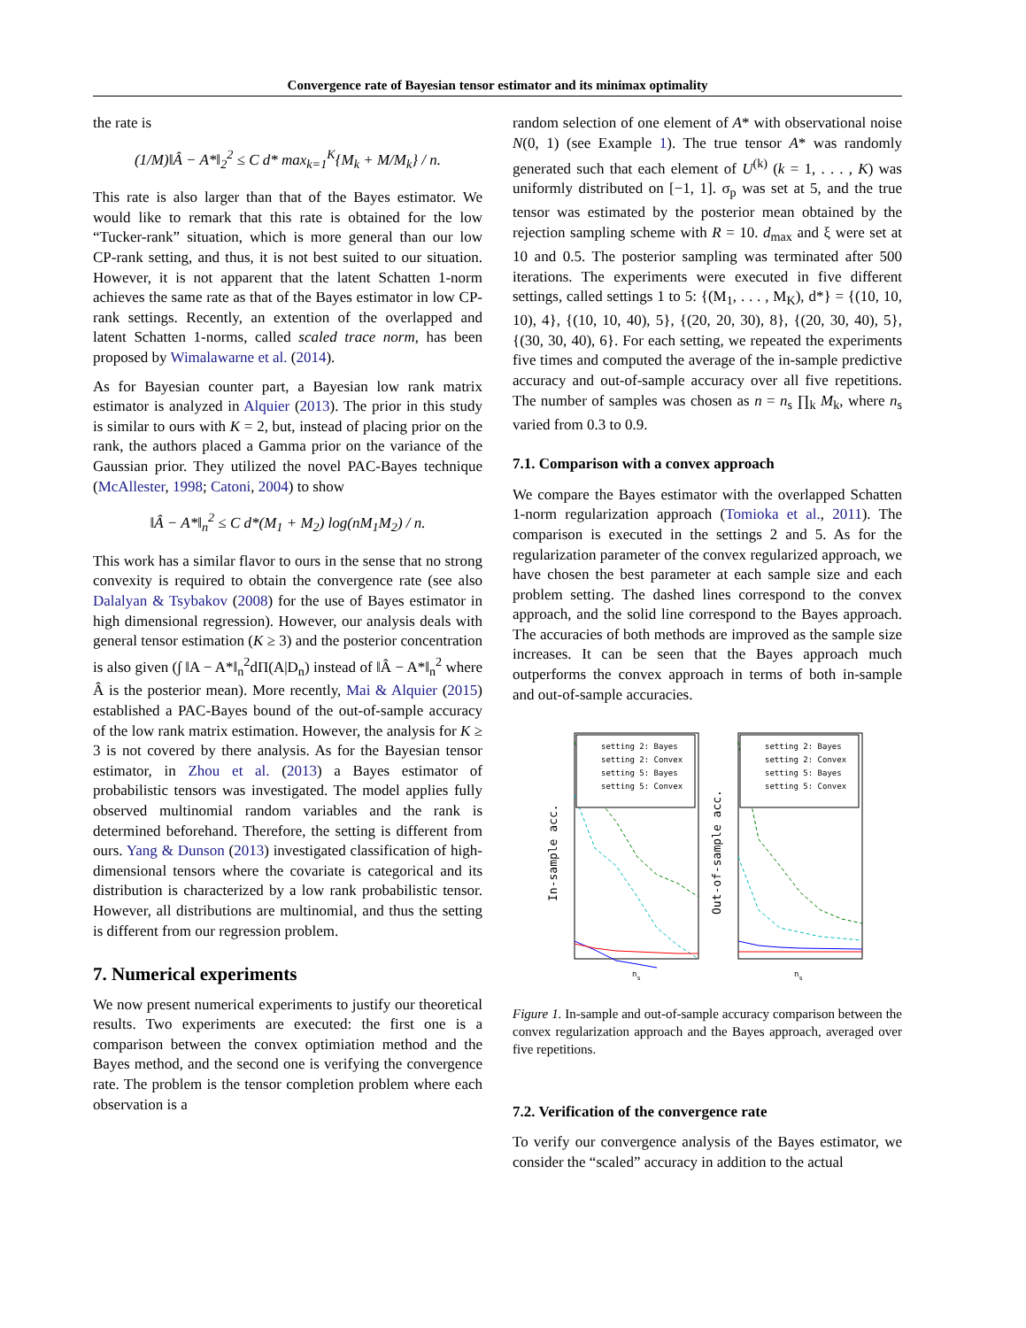Convergence rate of Bayesian tensor estimator and its minimax optimality
the rate is
(1/M)‖Â − A*‖<sub>2</sub><sup>2</sup> ≤ C d* max<sub>k=1</sub><sup>K</sup>{M<sub>k</sub> + M/M<sub>k</sub>} / n.
This rate is also larger than that of the Bayes estimator. We would like to remark that this rate is obtained for the low “Tucker-rank” situation, which is more general than our low CP-rank setting, and thus, it is not best suited to our situation. However, it is not apparent that the latent Schatten 1-norm achieves the same rate as that of the Bayes estimator in low CP-rank settings. Recently, an extention of the overlapped and latent Schatten 1-norms, called scaled trace norm, has been proposed by Wimalawarne et al. (2014).
As for Bayesian counter part, a Bayesian low rank matrix estimator is analyzed in Alquier (2013). The prior in this study is similar to ours with K = 2, but, instead of placing prior on the rank, the authors placed a Gamma prior on the variance of the Gaussian prior. They utilized the novel PAC-Bayes technique (McAllester, 1998; Catoni, 2004) to show
‖Â − A*‖<sub>n</sub><sup>2</sup> ≤ C d*(M<sub>1</sub> + M<sub>2</sub>) log(nM<sub>1</sub>M<sub>2</sub>) / n.
This work has a similar flavor to ours in the sense that no strong convexity is required to obtain the convergence rate (see also Dalalyan & Tsybakov (2008) for the use of Bayes estimator in high dimensional regression). However, our analysis deals with general tensor estimation (K ≥ 3) and the posterior concentration is also given (∫ ‖A − A*‖<sub>n</sub><sup>2</sup>dΠ(A|D<sub>n</sub>) instead of ‖Â − A*‖<sub>n</sub><sup>2</sup> where Â is the posterior mean). More recently, Mai & Alquier (2015) established a PAC-Bayes bound of the out-of-sample accuracy of the low rank matrix estimation. However, the analysis for K ≥ 3 is not covered by there analysis. As for the Bayesian tensor estimator, in Zhou et al. (2013) a Bayes estimator of probabilistic tensors was investigated. The model applies fully observed multinomial random variables and the rank is determined beforehand. Therefore, the setting is different from ours. Yang & Dunson (2013) investigated classification of high-dimensional tensors where the covariate is categorical and its distribution is characterized by a low rank probabilistic tensor. However, all distributions are multinomial, and thus the setting is different from our regression problem.
7. Numerical experiments
We now present numerical experiments to justify our theoretical results. Two experiments are executed: the first one is a comparison between the convex optimiation method and the Bayes method, and the second one is verifying the convergence rate. The problem is the tensor completion problem where each observation is a
random selection of one element of A* with observational noise N(0, 1) (see Example 1). The true tensor A* was randomly generated such that each element of U<sup>(k)</sup> (k = 1, . . . , K) was uniformly distributed on [−1, 1]. σ<sub>p</sub> was set at 5, and the true tensor was estimated by the posterior mean obtained by the rejection sampling scheme with R = 10. d<sub>max</sub> and ξ were set at 10 and 0.5. The posterior sampling was terminated after 500 iterations. The experiments were executed in five different settings, called settings 1 to 5: {(M<sub>1</sub>, . . . , M<sub>K</sub>), d*} = {(10, 10, 10), 4}, {(10, 10, 40), 5}, {(20, 20, 30), 8}, {(20, 30, 40), 5}, {(30, 30, 40), 6}. For each setting, we repeated the experiments five times and computed the average of the in-sample predictive accuracy and out-of-sample accuracy over all five repetitions. The number of samples was chosen as n = n<sub>s</sub> ∏<sub>k</sub> M<sub>k</sub>, where n<sub>s</sub> varied from 0.3 to 0.9.
7.1. Comparison with a convex approach
We compare the Bayes estimator with the overlapped Schatten 1-norm regularization approach (Tomioka et al., 2011). The comparison is executed in the settings 2 and 5. As for the regularization parameter of the convex regularized approach, we have chosen the best parameter at each sample size and each problem setting. The dashed lines correspond to the convex approach, and the solid line correspond to the Bayes approach. The accuracies of both methods are improved as the sample size increases. It can be seen that the Bayes approach much outperforms the convex approach in terms of both in-sample and out-of-sample accuracies.
In-sample acc.
Out-of-sample acc.
ns
ns
setting 2: Bayes
setting 2: Convex
setting 5: Bayes
setting 5: Convex
setting 2: Bayes
setting 2: Convex
setting 5: Bayes
setting 5: Convex
Figure 1. In-sample and out-of-sample accuracy comparison between the convex regularization approach and the Bayes approach, averaged over five repetitions.
7.2. Verification of the convergence rate
To verify our convergence analysis of the Bayes estimator, we consider the “scaled” accuracy in addition to the actual